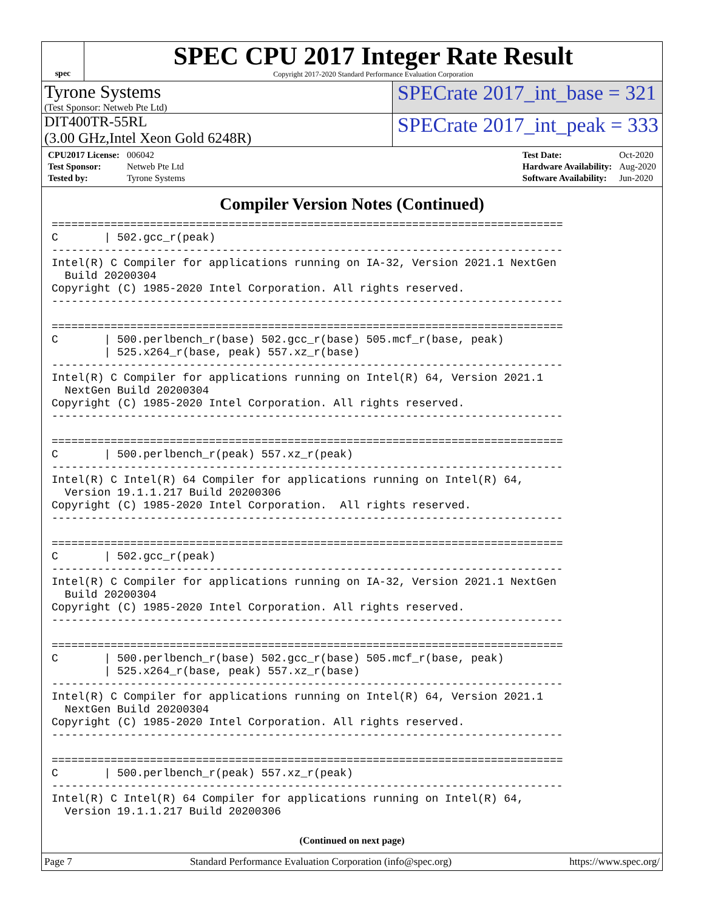spec
SPEC CPU 2017 Integer Rate Result
Copyright 2017-2020 Standard Performance Evaluation Corporation
Tyrone Systems
(Test Sponsor: Netweb Pte Ltd)
SPECrate 2017_int_base = 321
DIT400TR-55RL
(3.00 GHz,Intel Xeon Gold 6248R)
SPECrate 2017_int_peak = 333
| CPU2017 License: | 006042 |
| Test Sponsor: | Netweb Pte Ltd |
| Tested by: | Tyrone Systems |
| Test Date: | Oct-2020 |
| Hardware Availability: | Aug-2020 |
| Software Availability: | Jun-2020 |
Compiler Version Notes (Continued)
==============================================================================
C       | 502.gcc_r(peak)
------------------------------------------------------------------------------
Intel(R) C Compiler for applications running on IA-32, Version 2021.1 NextGen
  Build 20200304
Copyright (C) 1985-2020 Intel Corporation. All rights reserved.
------------------------------------------------------------------------------

==============================================================================
C       | 500.perlbench_r(base) 502.gcc_r(base) 505.mcf_r(base, peak)
        | 525.x264_r(base, peak) 557.xz_r(base)
------------------------------------------------------------------------------
Intel(R) C Compiler for applications running on Intel(R) 64, Version 2021.1
  NextGen Build 20200304
Copyright (C) 1985-2020 Intel Corporation. All rights reserved.
------------------------------------------------------------------------------

==============================================================================
C       | 500.perlbench_r(peak) 557.xz_r(peak)
------------------------------------------------------------------------------
Intel(R) C Intel(R) 64 Compiler for applications running on Intel(R) 64,
  Version 19.1.1.217 Build 20200306
Copyright (C) 1985-2020 Intel Corporation.  All rights reserved.
------------------------------------------------------------------------------

==============================================================================
C       | 502.gcc_r(peak)
------------------------------------------------------------------------------
Intel(R) C Compiler for applications running on IA-32, Version 2021.1 NextGen
  Build 20200304
Copyright (C) 1985-2020 Intel Corporation. All rights reserved.
------------------------------------------------------------------------------

==============================================================================
C       | 500.perlbench_r(base) 502.gcc_r(base) 505.mcf_r(base, peak)
        | 525.x264_r(base, peak) 557.xz_r(base)
------------------------------------------------------------------------------
Intel(R) C Compiler for applications running on Intel(R) 64, Version 2021.1
  NextGen Build 20200304
Copyright (C) 1985-2020 Intel Corporation. All rights reserved.
------------------------------------------------------------------------------

==============================================================================
C       | 500.perlbench_r(peak) 557.xz_r(peak)
------------------------------------------------------------------------------
Intel(R) C Intel(R) 64 Compiler for applications running on Intel(R) 64,
  Version 19.1.1.217 Build 20200306
(Continued on next page)
Page 7 Standard Performance Evaluation Corporation (info@spec.org) https://www.spec.org/